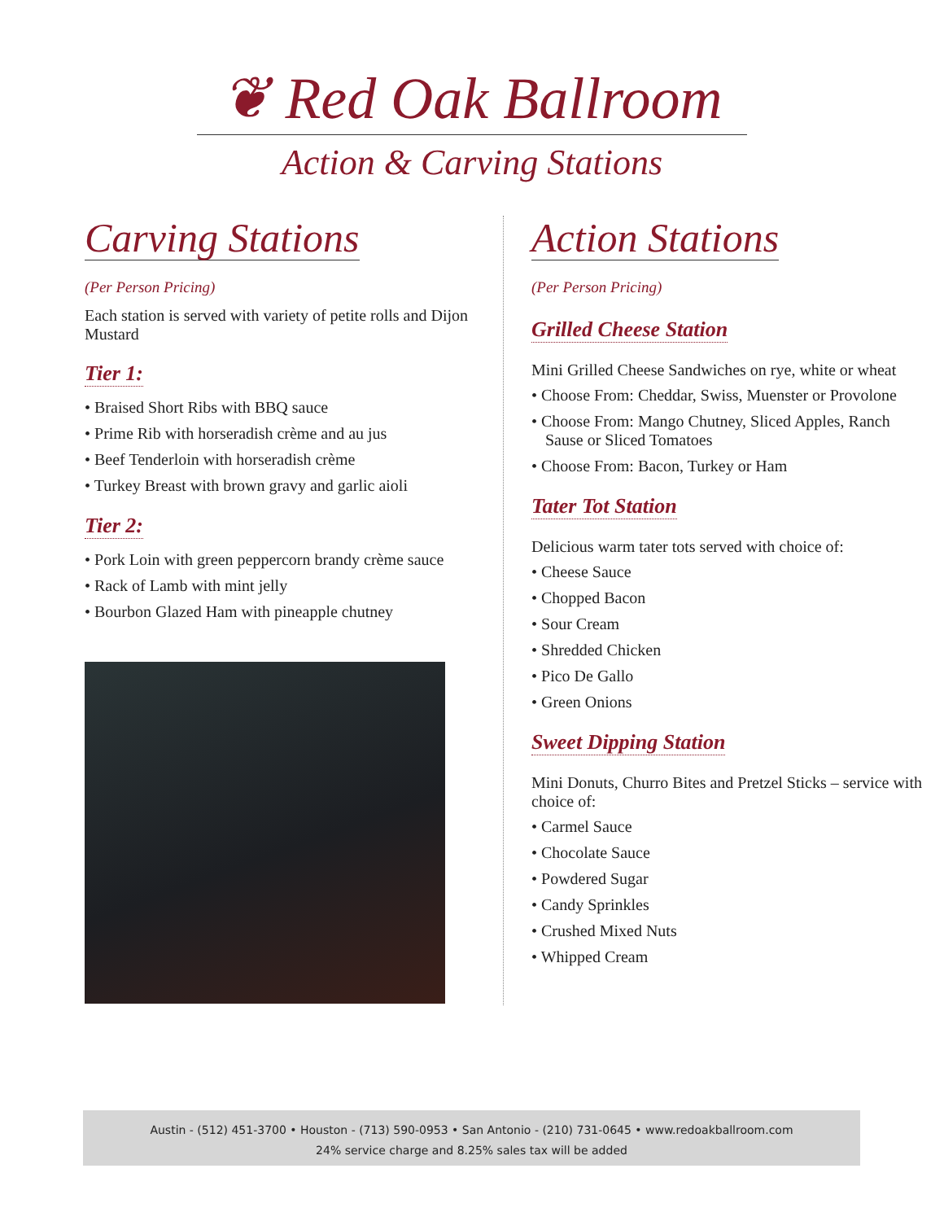❦ Red Oak Ballroom
Action & Carving Stations
Carving Stations
(Per Person Pricing)
Each station is served with variety of petite rolls and Dijon Mustard
Tier 1:
• Braised Short Ribs with BBQ sauce
• Prime Rib with horseradish crème and au jus
• Beef Tenderloin with horseradish crème
• Turkey Breast with brown gravy and garlic aioli
Tier 2:
• Pork Loin with green peppercorn brandy crème sauce
• Rack of Lamb with mint jelly
• Bourbon Glazed Ham with pineapple chutney
Action Stations
(Per Person Pricing)
Grilled Cheese Station
Mini Grilled Cheese Sandwiches on rye, white or wheat
• Choose From: Cheddar, Swiss, Muenster or Provolone
• Choose From: Mango Chutney, Sliced Apples, Ranch Sause or Sliced Tomatoes
• Choose From: Bacon, Turkey or Ham
Tater Tot Station
Delicious warm tater tots served with choice of:
• Cheese Sauce
• Chopped Bacon
• Sour Cream
• Shredded Chicken
• Pico De Gallo
• Green Onions
Sweet Dipping Station
Mini Donuts, Churro Bites and Pretzel Sticks – service with choice of:
• Carmel Sauce
• Chocolate Sauce
• Powdered Sugar
• Candy Sprinkles
• Crushed Mixed Nuts
• Whipped Cream
Austin - (512) 451-3700 • Houston - (713) 590-0953 • San Antonio - (210) 731-0645 • www.redoakballroom.com
24% service charge and 8.25% sales tax will be added